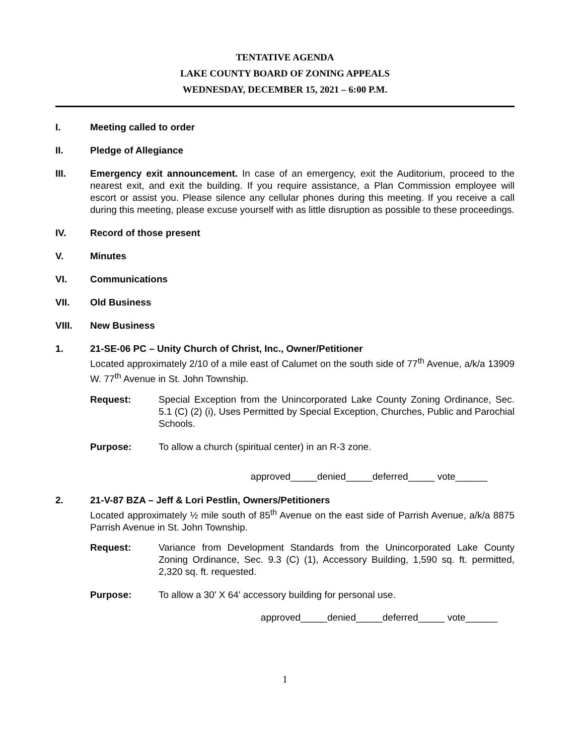TENTATIVE AGENDA
LAKE COUNTY BOARD OF ZONING APPEALS
WEDNESDAY, DECEMBER 15, 2021 – 6:00 P.M.
I. Meeting called to order
II. Pledge of Allegiance
III. Emergency exit announcement. In case of an emergency, exit the Auditorium, proceed to the nearest exit, and exit the building. If you require assistance, a Plan Commission employee will escort or assist you. Please silence any cellular phones during this meeting. If you receive a call during this meeting, please excuse yourself with as little disruption as possible to these proceedings.
IV. Record of those present
V. Minutes
VI. Communications
VII. Old Business
VIII. New Business
1. 21-SE-06 PC – Unity Church of Christ, Inc., Owner/Petitioner
Located approximately 2/10 of a mile east of Calumet on the south side of 77<sup>th</sup> Avenue, a/k/a 13909 W. 77<sup>th</sup> Avenue in St. John Township.
Request: Special Exception from the Unincorporated Lake County Zoning Ordinance, Sec. 5.1 (C) (2) (i), Uses Permitted by Special Exception, Churches, Public and Parochial Schools.
Purpose: To allow a church (spiritual center) in an R-3 zone.
approved_____denied_____deferred_____ vote______
2. 21-V-87 BZA – Jeff & Lori Pestlin, Owners/Petitioners
Located approximately ½ mile south of 85<sup>th</sup> Avenue on the east side of Parrish Avenue, a/k/a 8875 Parrish Avenue in St. John Township.
Request: Variance from Development Standards from the Unincorporated Lake County Zoning Ordinance, Sec. 9.3 (C) (1), Accessory Building, 1,590 sq. ft. permitted, 2,320 sq. ft. requested.
Purpose: To allow a 30' X 64' accessory building for personal use.
approved_____denied_____deferred_____ vote______
1